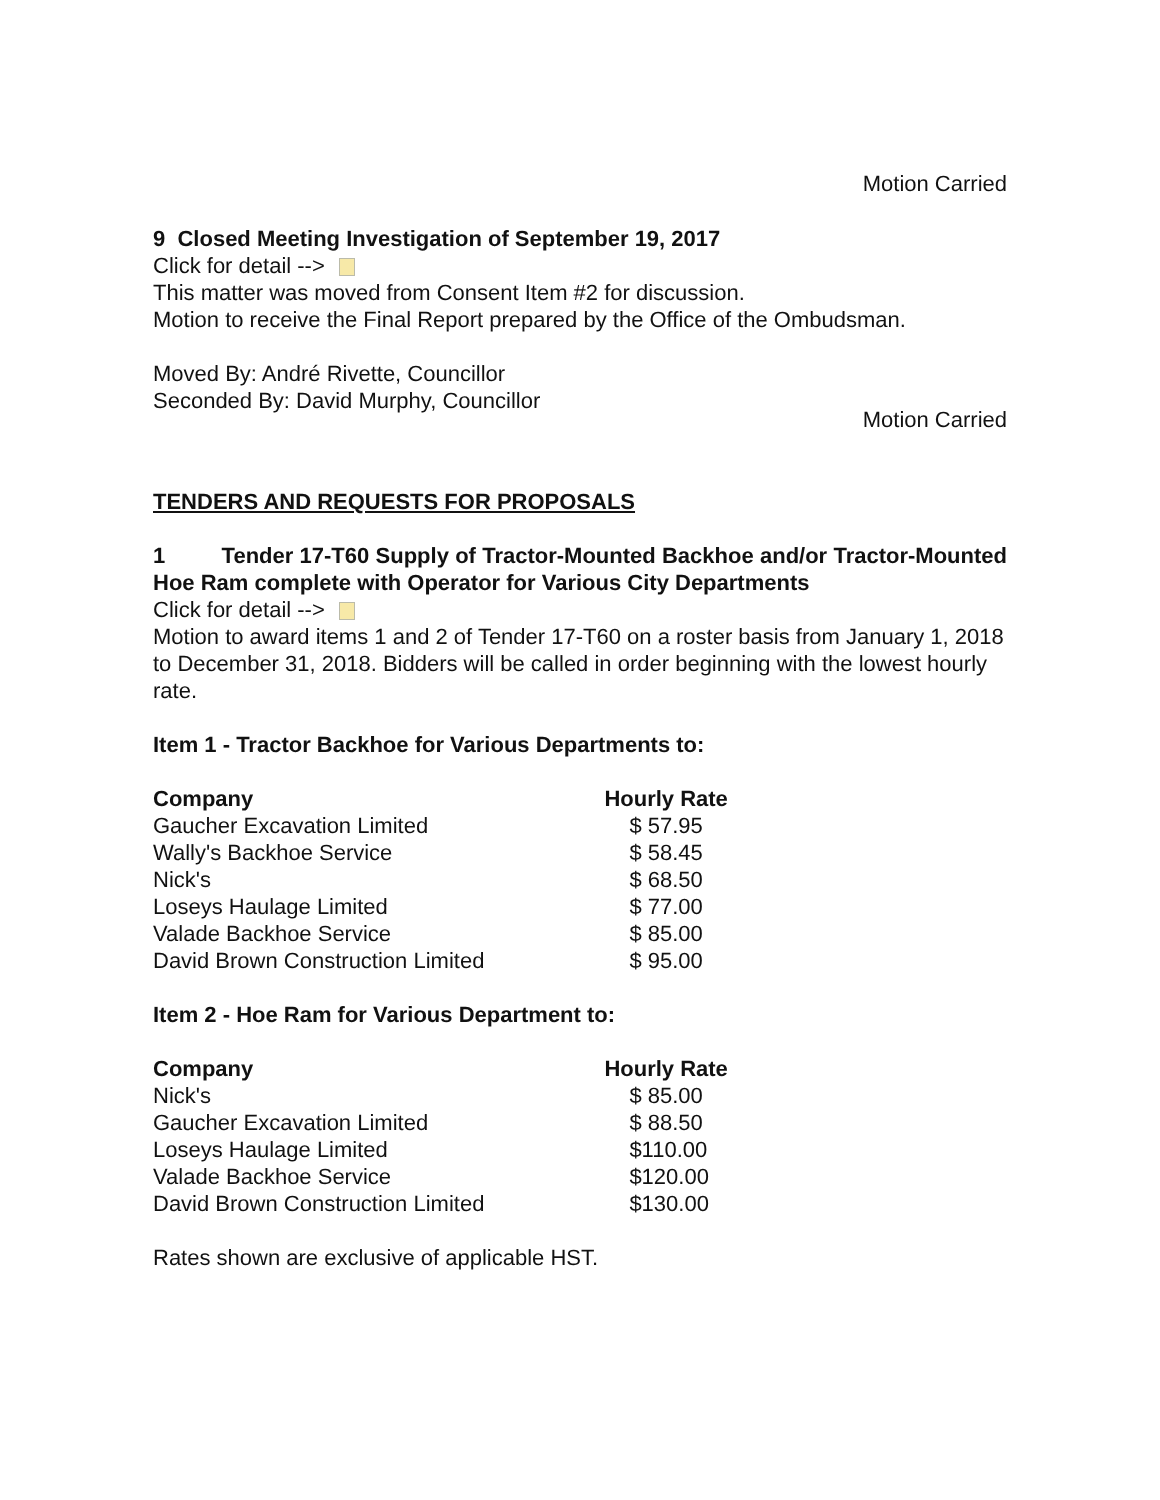Motion Carried
9 Closed Meeting Investigation of September 19, 2017
Click for detail -->
This matter was moved from Consent Item #2 for discussion.
Motion to receive the Final Report prepared by the Office of the Ombudsman.
Moved By: André Rivette, Councillor
Seconded By: David Murphy, Councillor
Motion Carried
TENDERS AND REQUESTS FOR PROPOSALS
1 Tender 17-T60 Supply of Tractor-Mounted Backhoe and/or Tractor-Mounted Hoe Ram complete with Operator for Various City Departments
Click for detail -->
Motion to award items 1 and 2 of Tender 17-T60 on a roster basis from January 1, 2018 to December 31, 2018. Bidders will be called in order beginning with the lowest hourly rate.
Item 1 - Tractor Backhoe for Various Departments to:
| Company | Hourly Rate |
| --- | --- |
| Gaucher Excavation Limited | $ 57.95 |
| Wally's Backhoe Service | $ 58.45 |
| Nick's | $ 68.50 |
| Loseys Haulage Limited | $ 77.00 |
| Valade Backhoe Service | $ 85.00 |
| David Brown Construction Limited | $ 95.00 |
Item 2 - Hoe Ram for Various Department to:
| Company | Hourly Rate |
| --- | --- |
| Nick's | $ 85.00 |
| Gaucher Excavation Limited | $ 88.50 |
| Loseys Haulage Limited | $110.00 |
| Valade Backhoe Service | $120.00 |
| David Brown Construction Limited | $130.00 |
Rates shown are exclusive of applicable HST.